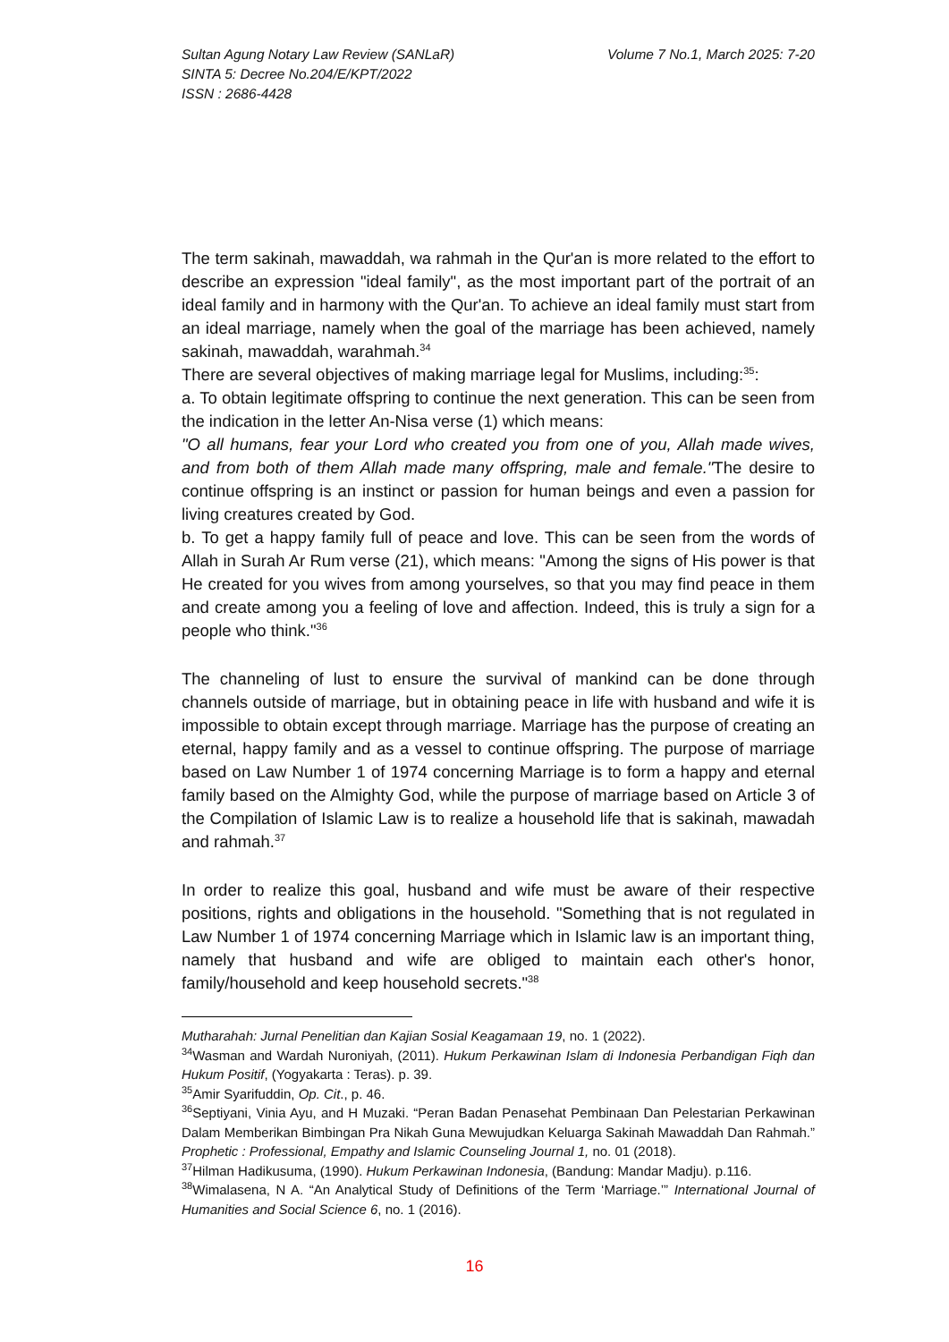Volume 7 No.1, March 2025: 7-20 Sultan Agung Notary Law Review (SANLaR)
SINTA 5: Decree No.204/E/KPT/2022
ISSN : 2686-4428
The term sakinah, mawaddah, wa rahmah in the Qur'an is more related to the effort to describe an expression "ideal family", as the most important part of the portrait of an ideal family and in harmony with the Qur'an. To achieve an ideal family must start from an ideal marriage, namely when the goal of the marriage has been achieved, namely sakinah, mawaddah, warahmah.<sup>34</sup>
There are several objectives of making marriage legal for Muslims, including:<sup>35</sup>:
a. To obtain legitimate offspring to continue the next generation. This can be seen from the indication in the letter An-Nisa verse (1) which means:
"O all humans, fear your Lord who created you from one of you, Allah made wives, and from both of them Allah made many offspring, male and female."The desire to continue offspring is an instinct or passion for human beings and even a passion for living creatures created by God.
b. To get a happy family full of peace and love. This can be seen from the words of Allah in Surah Ar Rum verse (21), which means: "Among the signs of His power is that He created for you wives from among yourselves, so that you may find peace in them and create among you a feeling of love and affection. Indeed, this is truly a sign for a people who think."<sup>36</sup>
The channeling of lust to ensure the survival of mankind can be done through channels outside of marriage, but in obtaining peace in life with husband and wife it is impossible to obtain except through marriage. Marriage has the purpose of creating an eternal, happy family and as a vessel to continue offspring. The purpose of marriage based on Law Number 1 of 1974 concerning Marriage is to form a happy and eternal family based on the Almighty God, while the purpose of marriage based on Article 3 of the Compilation of Islamic Law is to realize a household life that is sakinah, mawadah and rahmah.<sup>37</sup>
In order to realize this goal, husband and wife must be aware of their respective positions, rights and obligations in the household. "Something that is not regulated in Law Number 1 of 1974 concerning Marriage which in Islamic law is an important thing, namely that husband and wife are obliged to maintain each other's honor, family/household and keep household secrets."<sup>38</sup>
Mutharahah: Jurnal Penelitian dan Kajian Sosial Keagamaan 19, no. 1 (2022).
<sup>34</sup> Wasman and Wardah Nuroniyah, (2011). Hukum Perkawinan Islam di Indonesia Perbandigan Fiqh dan Hukum Positif, (Yogyakarta : Teras). p. 39.
<sup>35</sup> Amir Syarifuddin, Op. Cit., p. 46.
<sup>36</sup> Septiyani, Vinia Ayu, and H Muzaki. “Peran Badan Penasehat Pembinaan Dan Pelestarian Perkawinan Dalam Memberikan Bimbingan Pra Nikah Guna Mewujudkan Keluarga Sakinah Mawaddah Dan Rahmah.” Prophetic : Professional, Empathy and Islamic Counseling Journal 1, no. 01 (2018).
<sup>37</sup> Hilman Hadikusuma, (1990). Hukum Perkawinan Indonesia, (Bandung: Mandar Madju). p.116.
<sup>38</sup> Wimalasena, N A. “An Analytical Study of Definitions of the Term ‘Marriage.’” International Journal of Humanities and Social Science 6, no. 1 (2016).
16